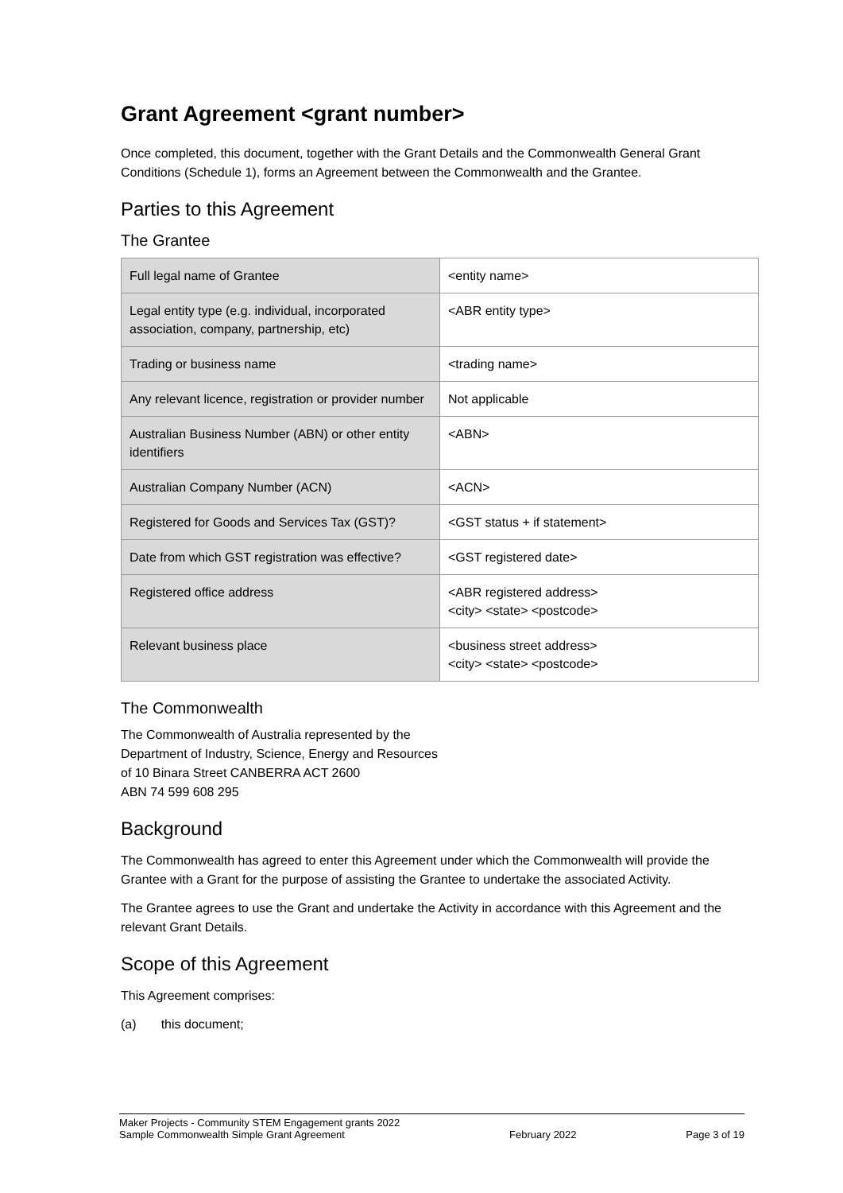Grant Agreement <grant number>
Once completed, this document, together with the Grant Details and the Commonwealth General Grant Conditions (Schedule 1), forms an Agreement between the Commonwealth and the Grantee.
Parties to this Agreement
The Grantee
| Full legal name of Grantee | <entity name> |
| Legal entity type (e.g. individual, incorporated association, company, partnership, etc) | <ABR entity type> |
| Trading or business name | <trading name> |
| Any relevant licence, registration or provider number | Not applicable |
| Australian Business Number (ABN) or other entity identifiers | <ABN> |
| Australian Company Number (ACN) | <ACN> |
| Registered for Goods and Services Tax (GST)? | <GST status + if statement> |
| Date from which GST registration was effective? | <GST registered date> |
| Registered office address | <ABR registered address> <city> <state> <postcode> |
| Relevant business place | <business street address> <city> <state> <postcode> |
The Commonwealth
The Commonwealth of Australia represented by the
Department of Industry, Science, Energy and Resources
of 10 Binara Street CANBERRA ACT 2600
ABN 74 599 608 295
Background
The Commonwealth has agreed to enter this Agreement under which the Commonwealth will provide the Grantee with a Grant for the purpose of assisting the Grantee to undertake the associated Activity.
The Grantee agrees to use the Grant and undertake the Activity in accordance with this Agreement and the relevant Grant Details.
Scope of this Agreement
This Agreement comprises:
(a) this document;
Maker Projects - Community STEM Engagement grants 2022
Sample Commonwealth Simple Grant Agreement
February 2022
Page 3 of 19